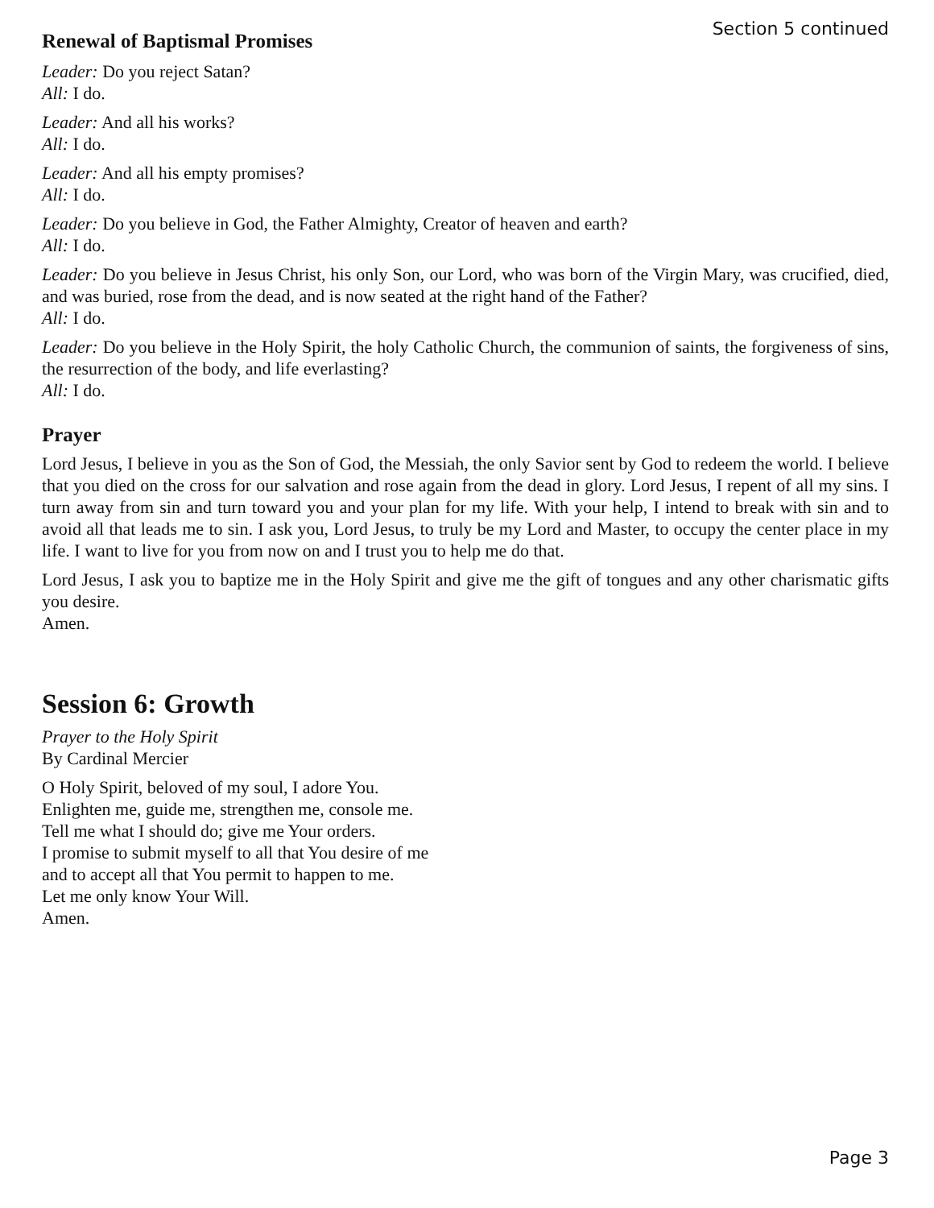Section 5 continued
Renewal of Baptismal Promises
Leader: Do you reject Satan?
All: I do.
Leader: And all his works?
All: I do.
Leader: And all his empty promises?
All: I do.
Leader: Do you believe in God, the Father Almighty, Creator of heaven and earth?
All: I do.
Leader: Do you believe in Jesus Christ, his only Son, our Lord, who was born of the Virgin Mary, was crucified, died, and was buried, rose from the dead, and is now seated at the right hand of the Father?
All: I do.
Leader: Do you believe in the Holy Spirit, the holy Catholic Church, the communion of saints, the forgiveness of sins, the resurrection of the body, and life everlasting?
All: I do.
Prayer
Lord Jesus, I believe in you as the Son of God, the Messiah, the only Savior sent by God to redeem the world. I believe that you died on the cross for our salvation and rose again from the dead in glory. Lord Jesus, I repent of all my sins. I turn away from sin and turn toward you and your plan for my life. With your help, I intend to break with sin and to avoid all that leads me to sin. I ask you, Lord Jesus, to truly be my Lord and Master, to occupy the center place in my life. I want to live for you from now on and I trust you to help me do that.
Lord Jesus, I ask you to baptize me in the Holy Spirit and give me the gift of tongues and any other charismatic gifts you desire.
Amen.
Session 6: Growth
Prayer to the Holy Spirit
By Cardinal Mercier
O Holy Spirit, beloved of my soul, I adore You.
Enlighten me, guide me, strengthen me, console me.
Tell me what I should do; give me Your orders.
I promise to submit myself to all that You desire of me
and to accept all that You permit to happen to me.
Let me only know Your Will.
Amen.
Page 3